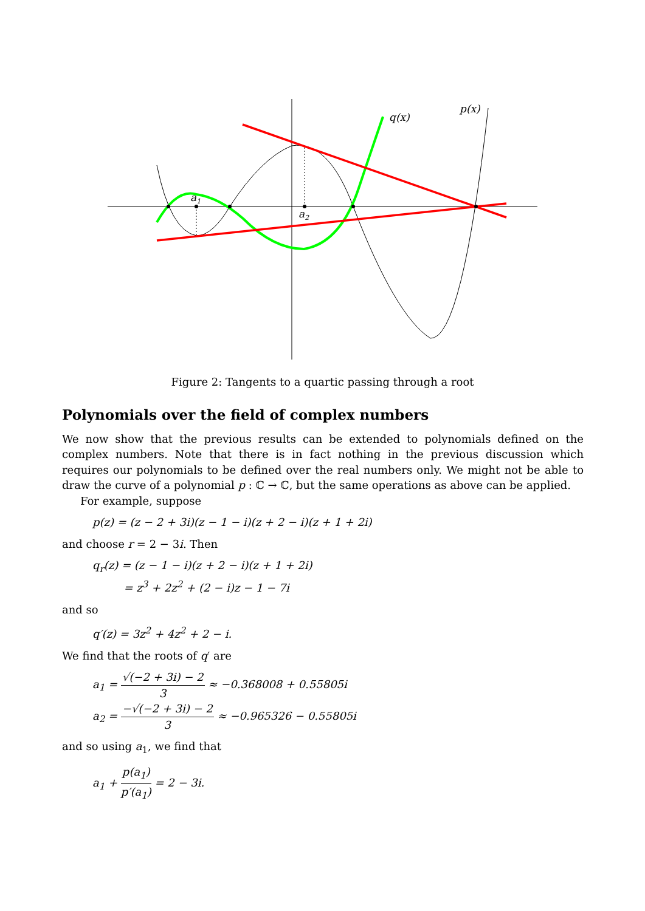a1
a2
q(x)
p(x)
Figure 2: Tangents to a quartic passing through a root
Polynomials over the field of complex numbers
We now show that the previous results can be extended to polynomials defined on the complex numbers. Note that there is in fact nothing in the previous discussion which requires our polynomials to be defined over the real numbers only. We might not be able to draw the curve of a polynomial p : ℂ → ℂ, but the same operations as above can be applied.
For example, suppose
p(z) = (z − 2 + 3i)(z − 1 − i)(z + 2 − i)(z + 1 + 2i)
and choose r = 2 − 3i. Then
q<sub>r</sub>(z) = (z − 1 − i)(z + 2 − i)(z + 1 + 2i)
= z<sup>3</sup> + 2z<sup>2</sup> + (2 − i)z − 1 − 7i
and so
q′(z) = 3z<sup>2</sup> + 4z<sup>2</sup> + 2 − i.
We find that the roots of q′ are
a<sub>1</sub> = √(−2 + 3i) − 2 3 ≈ −0.368008 + 0.55805i
a<sub>2</sub> = −√(−2 + 3i) − 2 3 ≈ −0.965326 − 0.55805i
and so using a<sub>1</sub>, we find that
a<sub>1</sub> + p(a<sub>1</sub>) p′(a<sub>1</sub>) = 2 − 3i.